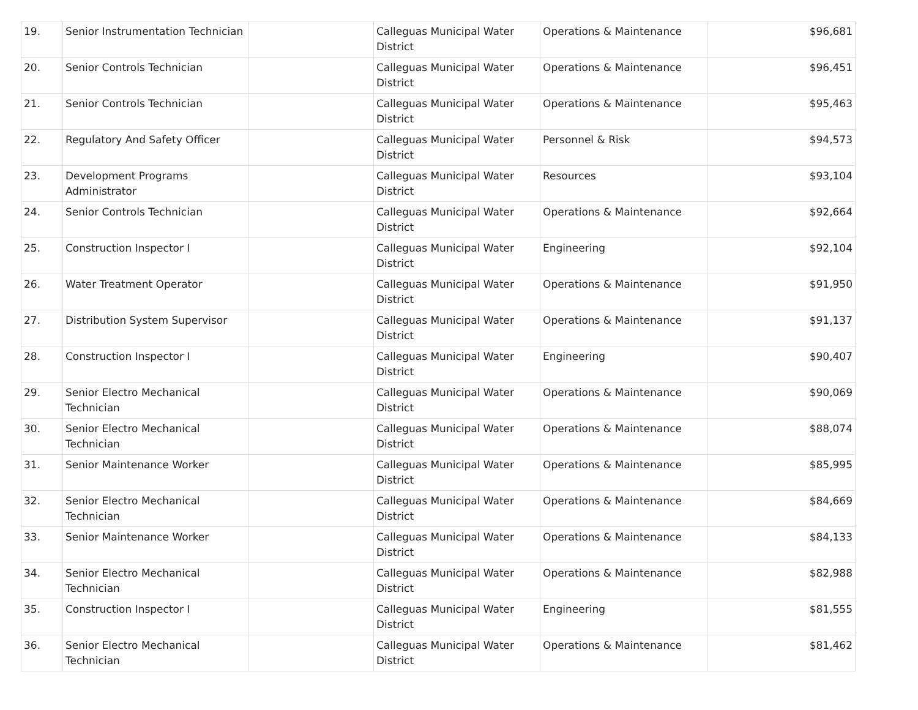| 19. | Senior Instrumentation Technician | | Calleguas Municipal Water District | Operations & Maintenance | $96,681 |
| 20. | Senior Controls Technician | | Calleguas Municipal Water District | Operations & Maintenance | $96,451 |
| 21. | Senior Controls Technician | | Calleguas Municipal Water District | Operations & Maintenance | $95,463 |
| 22. | Regulatory And Safety Officer | | Calleguas Municipal Water District | Personnel & Risk | $94,573 |
| 23. | Development Programs Administrator | | Calleguas Municipal Water District | Resources | $93,104 |
| 24. | Senior Controls Technician | | Calleguas Municipal Water District | Operations & Maintenance | $92,664 |
| 25. | Construction Inspector I | | Calleguas Municipal Water District | Engineering | $92,104 |
| 26. | Water Treatment Operator | | Calleguas Municipal Water District | Operations & Maintenance | $91,950 |
| 27. | Distribution System Supervisor | | Calleguas Municipal Water District | Operations & Maintenance | $91,137 |
| 28. | Construction Inspector I | | Calleguas Municipal Water District | Engineering | $90,407 |
| 29. | Senior Electro Mechanical Technician | | Calleguas Municipal Water District | Operations & Maintenance | $90,069 |
| 30. | Senior Electro Mechanical Technician | | Calleguas Municipal Water District | Operations & Maintenance | $88,074 |
| 31. | Senior Maintenance Worker | | Calleguas Municipal Water District | Operations & Maintenance | $85,995 |
| 32. | Senior Electro Mechanical Technician | | Calleguas Municipal Water District | Operations & Maintenance | $84,669 |
| 33. | Senior Maintenance Worker | | Calleguas Municipal Water District | Operations & Maintenance | $84,133 |
| 34. | Senior Electro Mechanical Technician | | Calleguas Municipal Water District | Operations & Maintenance | $82,988 |
| 35. | Construction Inspector I | | Calleguas Municipal Water District | Engineering | $81,555 |
| 36. | Senior Electro Mechanical Technician | | Calleguas Municipal Water District | Operations & Maintenance | $81,462 |